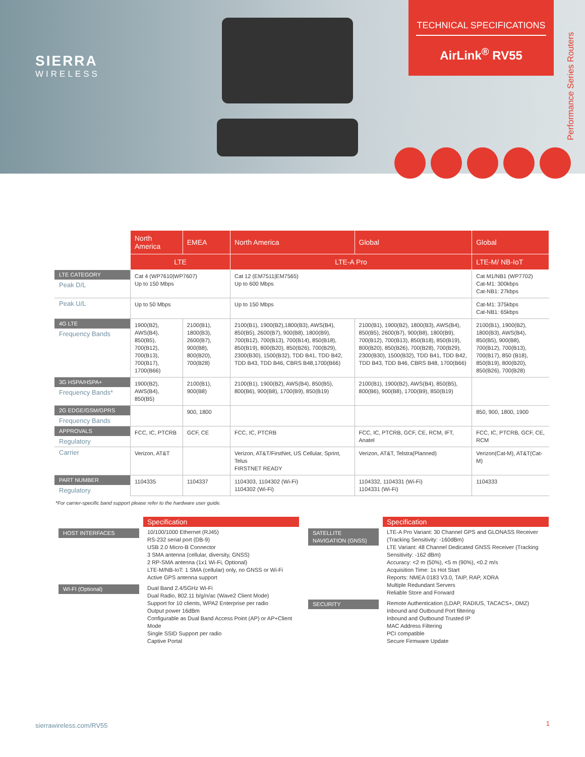SIERRA
WIRELESS
TECHNICAL SPECIFICATIONS
AirLink<sup>®</sup> RV55
Performance Series Routers
| | North America | EMEA | North America | Global | Global |
| --- | --- | --- | --- | --- | --- |
| | LTE | | LTE-A Pro | | LTE-M/ NB-IoT |
| LTE CATEGORY Peak D/L | Cat 4 (WP7610/WP7607) Up to 150 Mbps | | Cat 12 (EM7511/EM7565) Up to 600 Mbps | | Cat M1/NB1 (WP7702) Cat-M1: 300kbps Cat-NB1: 27kbps |
| Peak U/L | Up to 50 Mbps | | Up to 150 Mbps | | Cat-M1: 375kbps Cat-NB1: 65kbps |
| 4G LTE Frequency Bands | 1900(B2), AWS(B4), 850(B5), 700(B12), 700(B13), 700(B17), 1700(B66) | 2100(B1), 1800(B3), 2600(B7), 900(B8), 800(B20), 700(B28) | 2100(B1), 1900(B2),1800(B3), AWS(B4), 850(B5), 2600(B7), 900(B8), 1800(B9), 700(B12), 700(B13), 700(B14), 850(B18), 850(B19), 800(B20), 850(B26), 700(B29), 2300(B30), 1500(B32), TDD B41, TDD B42, TDD B43, TDD B46, CBRS B48,1700(B66) | 2100(B1), 1900(B2), 1800(B3), AWS(B4), 850(B5), 2600(B7), 900(B8), 1800(B9), 700(B12), 700(B13), 850(B18), 850(B19), 800(B20), 850(B26), 700(B28), 700(B29), 2300(B30), 1500(B32), TDD B41, TDD B42, TDD B43, TDD B46, CBRS B48, 1700(B66) | 2100(B1), 1900(B2), 1800(B3), AWS(B4), 850(B5), 900(B8), 700(B12), 700(B13), 700(B17), 850 (B18), 850(B19), 800(B20), 850(B26), 700(B28) |
| 3G HSPA/HSPA+ Frequency Bands* | 1900(B2), AWS(B4), 850(B5) | 2100(B1), 900(B8) | 2100(B1), 1900(B2), AWS(B4), 850(B5), 800(B6), 900(B8), 1700(B9), 850(B19) | 2100(B1), 1900(B2), AWS(B4), 850(B5), 800(B6), 900(B8), 1700(B9), 850(B19) | |
| 2G EDGE/GSM/GPRS Frequency Bands | | 900, 1800 | | | 850, 900, 1800, 1900 |
| APPROVALS Regulatory | FCC, IC, PTCRB | GCF, CE | FCC, IC, PTCRB | FCC, IC, PTCRB, GCF, CE, RCM, IFT, Anatel | FCC, IC, PTCRB, GCF, CE, RCM |
| Carrier | Verizon, AT&T | | Verizon, AT&T/FirstNet, US Cellular, Sprint, Telus FIRSTNET READY | Verizon, AT&T, Telstra(Planned) | Verizon(Cat-M), AT&T(Cat-M) |
| PART NUMBER Regulatory | 1104335 | 1104337 | 1104303, 1104302 (Wi-Fi) 1104302 (Wi-Fi) | 1104332, 1104331 (Wi-Fi) 1104331 (Wi-Fi) | 1104333 |
*For carrier-specific band support please refer to the hardware user guide.
| | Specification |
| HOST INTERFACES | 10/100/1000 Ethernet (RJ45) RS-232 serial port (DB-9) USB 2.0 Micro-B Connector 3 SMA antenna (cellular, diversity, GNSS) 2 RP-SMA antenna (1x1 Wi-Fi, Optional) LTE-M/NB-IoT: 1 SMA (cellular) only, no GNSS or Wi-Fi Active GPS antenna support |
| WI-FI (Optional) | Dual Band 2.4/5GHz Wi-Fi Dual Radio, 802.11 b/g/n/ac (Wave2 Client Mode) Support for 10 clients, WPA2 Enterprise per radio Output power 16dBm Configurable as Dual Band Access Point (AP) or AP+Client Mode Single SSID Support per radio Captive Portal |
| | Specification |
| SATELLITE NAVIGATION (GNSS) | LTE-A Pro Variant: 30 Channel GPS and GLONASS Receiver (Tracking Sensitivity: -160dBm) LTE Variant: 48 Channel Dedicated GNSS Receiver (Tracking Sensitivity: -162 dBm) Accuracy: <2 m (50%), <5 m (90%), <0.2 m/s Acquisition Time: 1s Hot Start Reports: NMEA 0183 V3.0, TAIP, RAP, XORA Multiple Redundant Servers Reliable Store and Forward |
| SECURITY | Remote Authentication (LDAP, RADIUS, TACACS+, DMZ) Inbound and Outbound Port filtering Inbound and Outbound Trusted IP MAC Address Filtering PCI compatible Secure Firmware Update |
sierrawireless.com/RV55 1